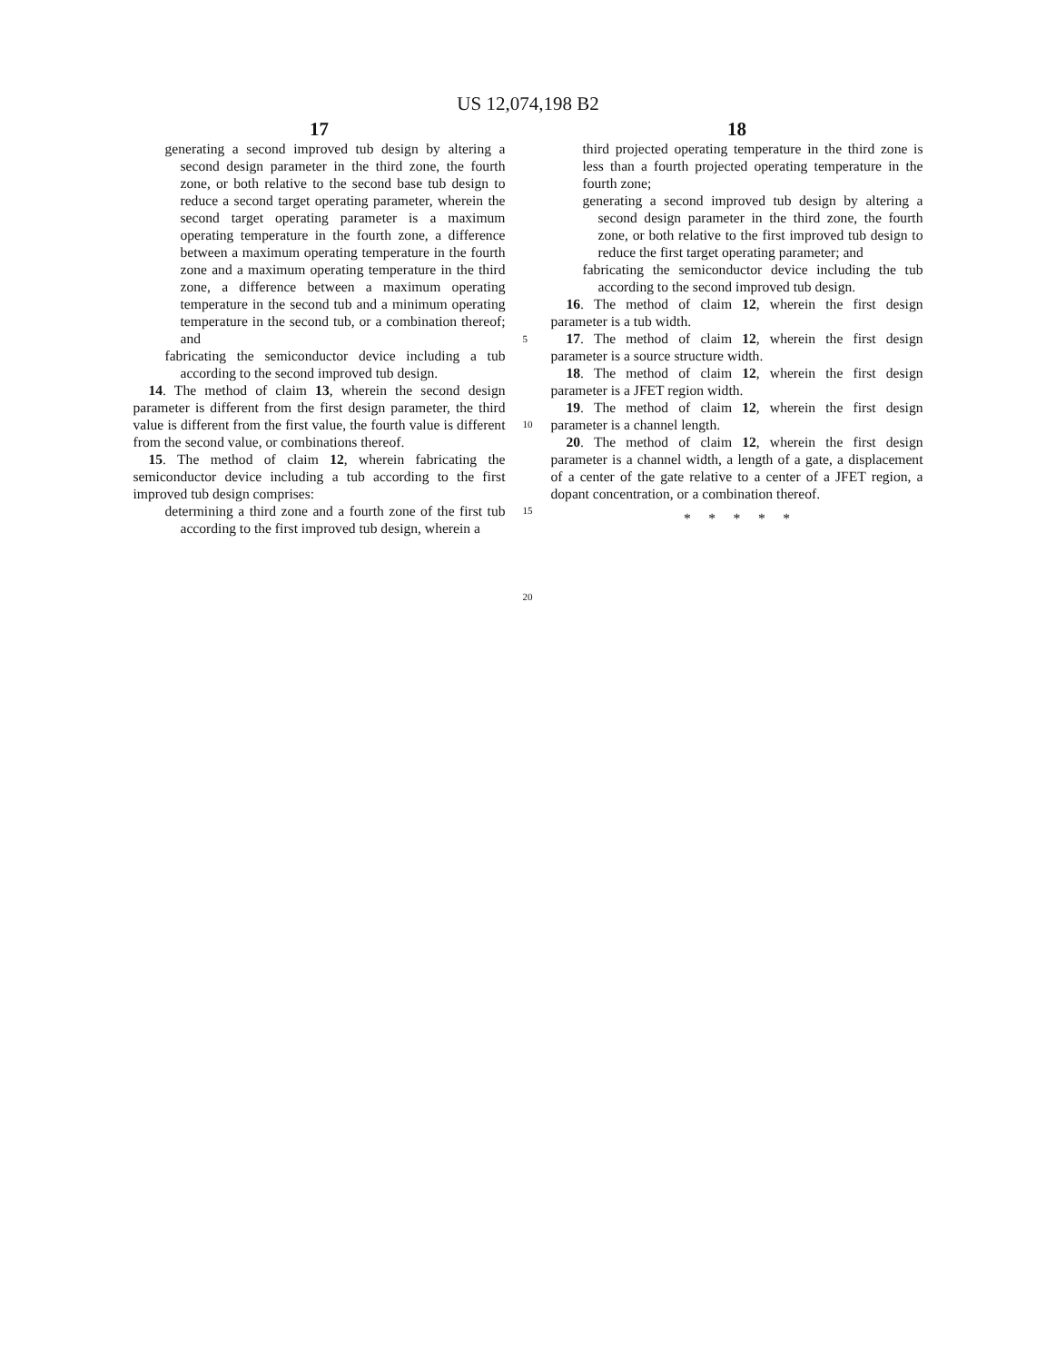US 12,074,198 B2
17
generating a second improved tub design by altering a second design parameter in the third zone, the fourth zone, or both relative to the second base tub design to reduce a second target operating parameter, wherein the second target operating parameter is a maximum operating temperature in the fourth zone, a difference between a maximum operating temperature in the fourth zone and a maximum operating temperature in the third zone, a difference between a maximum operating temperature in the second tub and a minimum operating temperature in the second tub, or a combination thereof; and
fabricating the semiconductor device including a tub according to the second improved tub design.
14. The method of claim 13, wherein the second design parameter is different from the first design parameter, the third value is different from the first value, the fourth value is different from the second value, or combinations thereof.
15. The method of claim 12, wherein fabricating the semiconductor device including a tub according to the first improved tub design comprises:
determining a third zone and a fourth zone of the first tub according to the first improved tub design, wherein a
5
10
15
20
18
third projected operating temperature in the third zone is less than a fourth projected operating temperature in the fourth zone;
generating a second improved tub design by altering a second design parameter in the third zone, the fourth zone, or both relative to the first improved tub design to reduce the first target operating parameter; and
fabricating the semiconductor device including the tub according to the second improved tub design.
16. The method of claim 12, wherein the first design parameter is a tub width.
17. The method of claim 12, wherein the first design parameter is a source structure width.
18. The method of claim 12, wherein the first design parameter is a JFET region width.
19. The method of claim 12, wherein the first design parameter is a channel length.
20. The method of claim 12, wherein the first design parameter is a channel width, a length of a gate, a displacement of a center of the gate relative to a center of a JFET region, a dopant concentration, or a combination thereof.
* * * * *